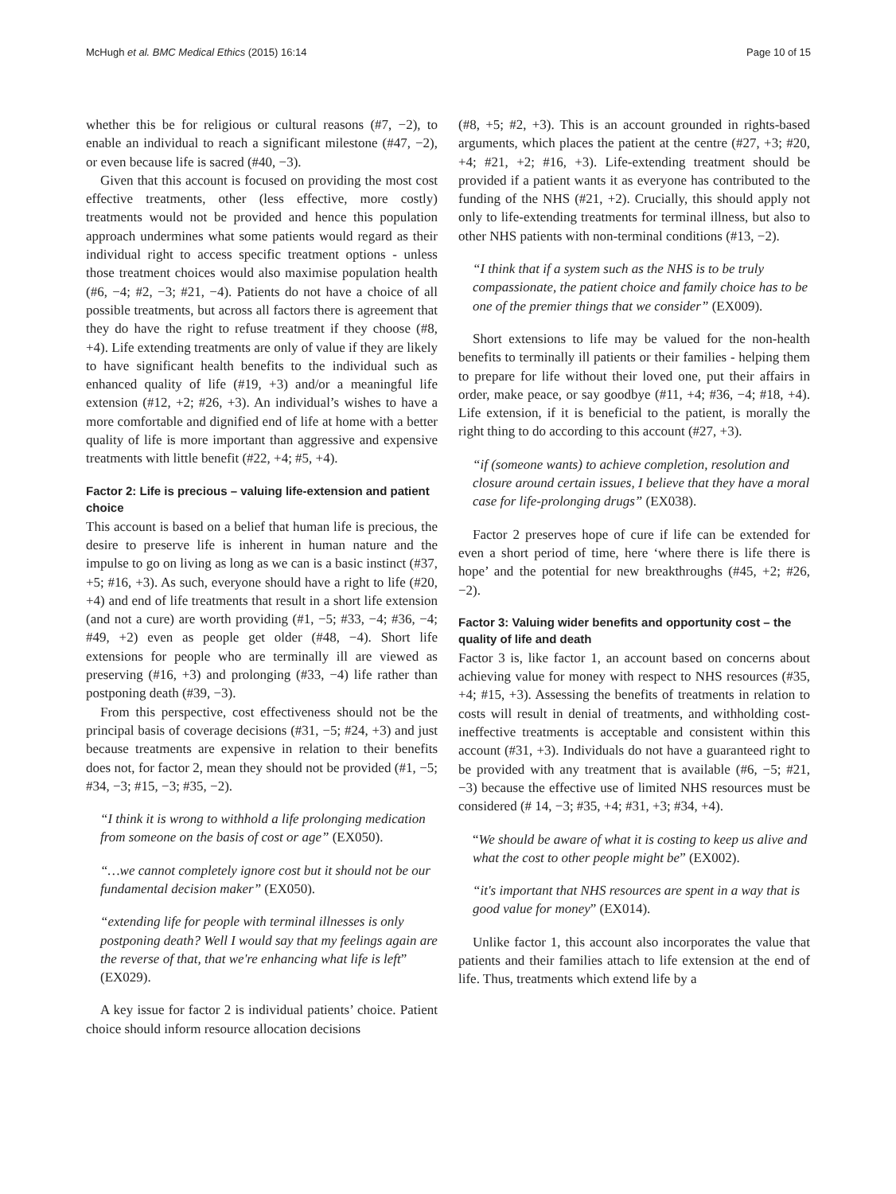McHugh et al. BMC Medical Ethics (2015) 16:14 Page 10 of 15
whether this be for religious or cultural reasons (#7, −2), to enable an individual to reach a significant milestone (#47, −2), or even because life is sacred (#40, −3).
Given that this account is focused on providing the most cost effective treatments, other (less effective, more costly) treatments would not be provided and hence this population approach undermines what some patients would regard as their individual right to access specific treatment options - unless those treatment choices would also maximise population health (#6, −4; #2, −3; #21, −4). Patients do not have a choice of all possible treatments, but across all factors there is agreement that they do have the right to refuse treatment if they choose (#8, +4). Life extending treatments are only of value if they are likely to have significant health benefits to the individual such as enhanced quality of life (#19, +3) and/or a meaningful life extension (#12, +2; #26, +3). An individual’s wishes to have a more comfortable and dignified end of life at home with a better quality of life is more important than aggressive and expensive treatments with little benefit (#22, +4; #5, +4).
Factor 2: Life is precious – valuing life-extension and patient choice
This account is based on a belief that human life is precious, the desire to preserve life is inherent in human nature and the impulse to go on living as long as we can is a basic instinct (#37, +5; #16, +3). As such, everyone should have a right to life (#20, +4) and end of life treatments that result in a short life extension (and not a cure) are worth providing (#1, −5; #33, −4; #36, −4; #49, +2) even as people get older (#48, −4). Short life extensions for people who are terminally ill are viewed as preserving (#16, +3) and prolonging (#33, −4) life rather than postponing death (#39, −3).
From this perspective, cost effectiveness should not be the principal basis of coverage decisions (#31, −5; #24, +3) and just because treatments are expensive in relation to their benefits does not, for factor 2, mean they should not be provided (#1, −5; #34, −3; #15, −3; #35, −2).
“I think it is wrong to withhold a life prolonging medication from someone on the basis of cost or age” (EX050).
“…we cannot completely ignore cost but it should not be our fundamental decision maker” (EX050).
“extending life for people with terminal illnesses is only postponing death? Well I would say that my feelings again are the reverse of that, that we're enhancing what life is left” (EX029).
A key issue for factor 2 is individual patients’ choice. Patient choice should inform resource allocation decisions
(#8, +5; #2, +3). This is an account grounded in rights-based arguments, which places the patient at the centre (#27, +3; #20, +4; #21, +2; #16, +3). Life-extending treatment should be provided if a patient wants it as everyone has contributed to the funding of the NHS (#21, +2). Crucially, this should apply not only to life-extending treatments for terminal illness, but also to other NHS patients with non-terminal conditions (#13, −2).
“I think that if a system such as the NHS is to be truly compassionate, the patient choice and family choice has to be one of the premier things that we consider” (EX009).
Short extensions to life may be valued for the non-health benefits to terminally ill patients or their families - helping them to prepare for life without their loved one, put their affairs in order, make peace, or say goodbye (#11, +4; #36, −4; #18, +4). Life extension, if it is beneficial to the patient, is morally the right thing to do according to this account (#27, +3).
“if (someone wants) to achieve completion, resolution and closure around certain issues, I believe that they have a moral case for life-prolonging drugs” (EX038).
Factor 2 preserves hope of cure if life can be extended for even a short period of time, here ‘where there is life there is hope’ and the potential for new breakthroughs (#45, +2; #26, −2).
Factor 3: Valuing wider benefits and opportunity cost – the quality of life and death
Factor 3 is, like factor 1, an account based on concerns about achieving value for money with respect to NHS resources (#35, +4; #15, +3). Assessing the benefits of treatments in relation to costs will result in denial of treatments, and withholding cost-ineffective treatments is acceptable and consistent within this account (#31, +3). Individuals do not have a guaranteed right to be provided with any treatment that is available (#6, −5; #21, −3) because the effective use of limited NHS resources must be considered (# 14, −3; #35, +4; #31, +3; #34, +4).
“We should be aware of what it is costing to keep us alive and what the cost to other people might be” (EX002).
“it's important that NHS resources are spent in a way that is good value for money” (EX014).
Unlike factor 1, this account also incorporates the value that patients and their families attach to life extension at the end of life. Thus, treatments which extend life by a